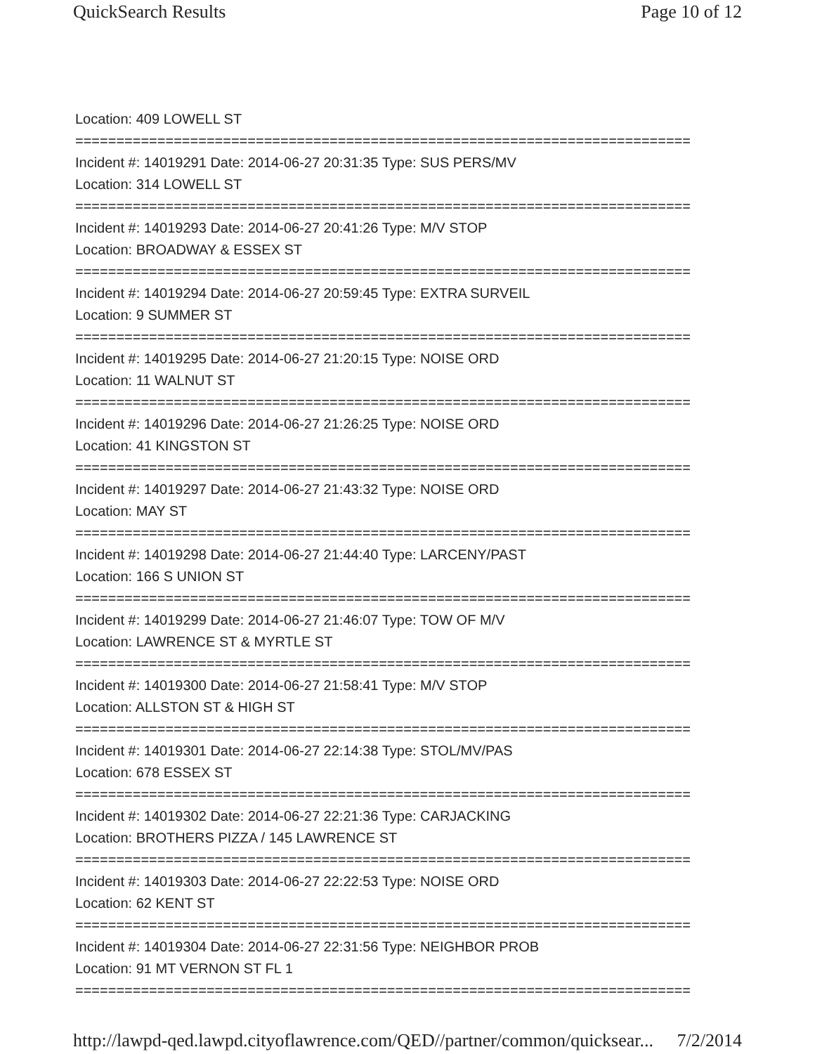QuickSearch Results Page 10 of 12
Location: 409 LOWELL ST
===========================================================================
Incident #: 14019291 Date: 2014-06-27 20:31:35 Type: SUS PERS/MV
Location: 314 LOWELL ST
===========================================================================
Incident #: 14019293 Date: 2014-06-27 20:41:26 Type: M/V STOP
Location: BROADWAY & ESSEX ST
===========================================================================
Incident #: 14019294 Date: 2014-06-27 20:59:45 Type: EXTRA SURVEIL
Location: 9 SUMMER ST
===========================================================================
Incident #: 14019295 Date: 2014-06-27 21:20:15 Type: NOISE ORD
Location: 11 WALNUT ST
===========================================================================
Incident #: 14019296 Date: 2014-06-27 21:26:25 Type: NOISE ORD
Location: 41 KINGSTON ST
===========================================================================
Incident #: 14019297 Date: 2014-06-27 21:43:32 Type: NOISE ORD
Location: MAY ST
===========================================================================
Incident #: 14019298 Date: 2014-06-27 21:44:40 Type: LARCENY/PAST
Location: 166 S UNION ST
===========================================================================
Incident #: 14019299 Date: 2014-06-27 21:46:07 Type: TOW OF M/V
Location: LAWRENCE ST & MYRTLE ST
===========================================================================
Incident #: 14019300 Date: 2014-06-27 21:58:41 Type: M/V STOP
Location: ALLSTON ST & HIGH ST
===========================================================================
Incident #: 14019301 Date: 2014-06-27 22:14:38 Type: STOL/MV/PAS
Location: 678 ESSEX ST
===========================================================================
Incident #: 14019302 Date: 2014-06-27 22:21:36 Type: CARJACKING
Location: BROTHERS PIZZA / 145 LAWRENCE ST
===========================================================================
Incident #: 14019303 Date: 2014-06-27 22:22:53 Type: NOISE ORD
Location: 62 KENT ST
===========================================================================
Incident #: 14019304 Date: 2014-06-27 22:31:56 Type: NEIGHBOR PROB
Location: 91 MT VERNON ST FL 1
===========================================================================
http://lawpd-qed.lawpd.cityoflawrence.com/QED//partner/common/quicksear... 7/2/2014